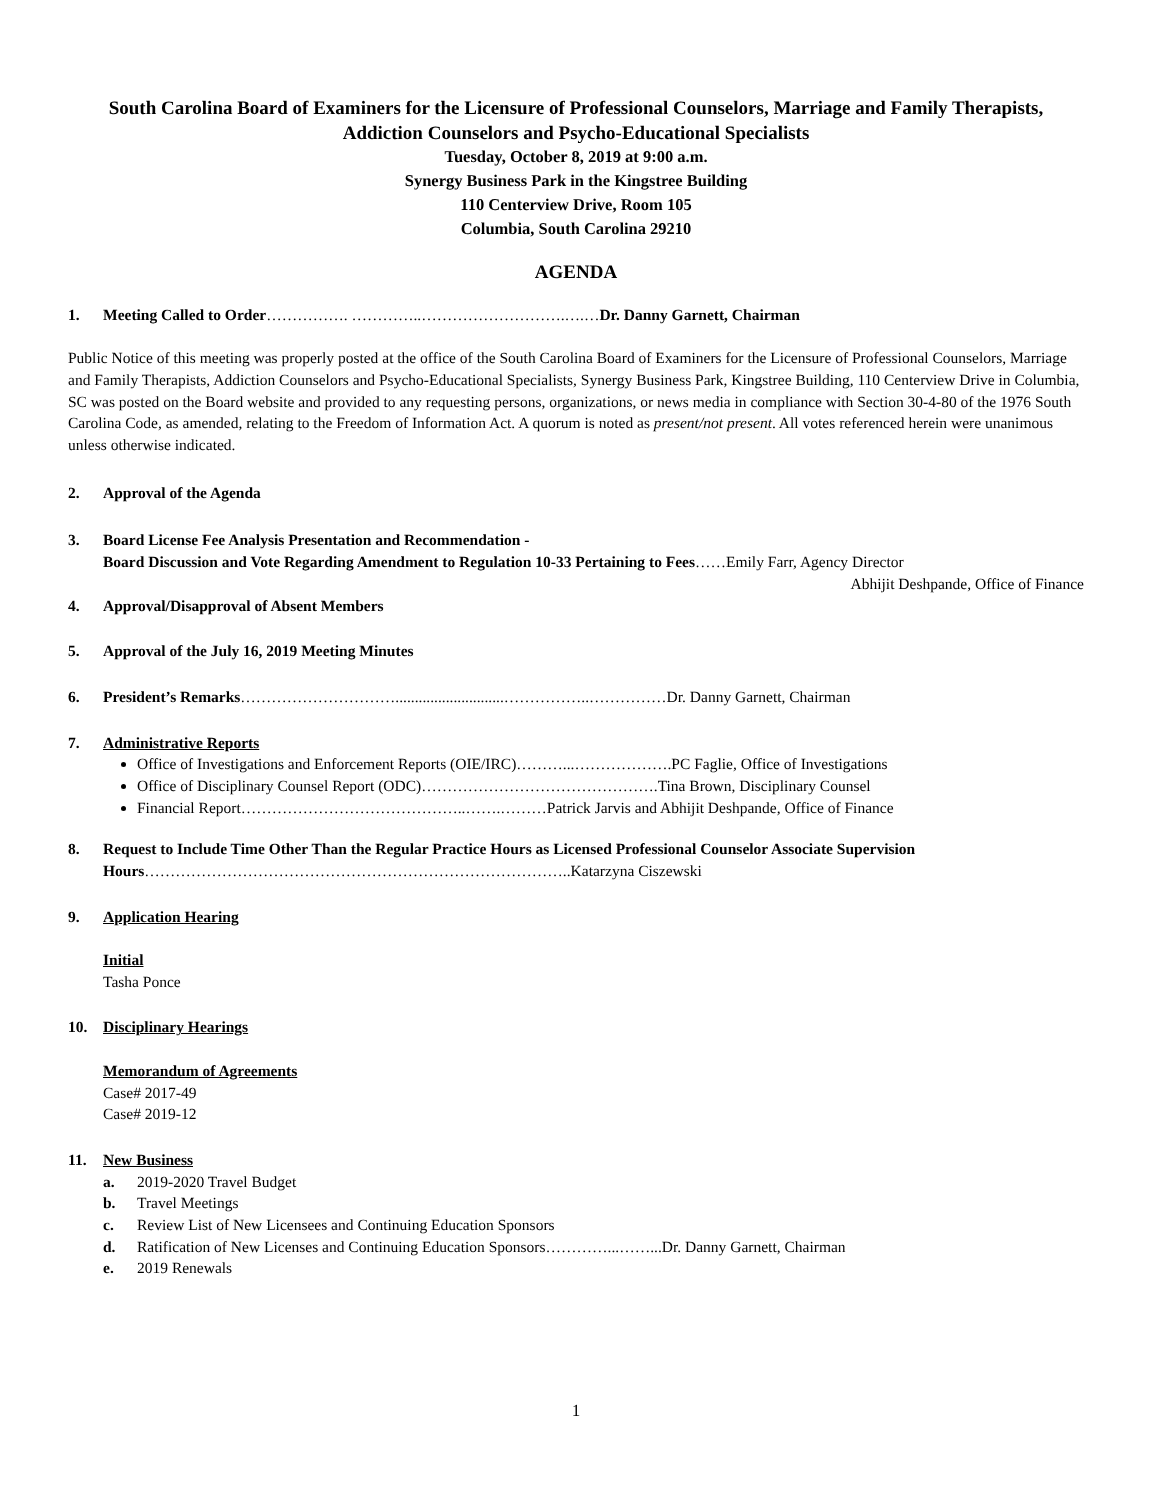South Carolina Board of Examiners for the Licensure of Professional Counselors, Marriage and Family Therapists, Addiction Counselors and Psycho-Educational Specialists
Tuesday, October 8, 2019 at 9:00 a.m.
Synergy Business Park in the Kingstree Building
110 Centerview Drive, Room 105
Columbia, South Carolina 29210
AGENDA
1. Meeting Called to Order……………. …………..……………………….….…Dr. Danny Garnett, Chairman
Public Notice of this meeting was properly posted at the office of the South Carolina Board of Examiners for the Licensure of Professional Counselors, Marriage and Family Therapists, Addiction Counselors and Psycho-Educational Specialists, Synergy Business Park, Kingstree Building, 110 Centerview Drive in Columbia, SC was posted on the Board website and provided to any requesting persons, organizations, or news media in compliance with Section 30-4-80 of the 1976 South Carolina Code, as amended, relating to the Freedom of Information Act. A quorum is noted as present/not present. All votes referenced herein were unanimous unless otherwise indicated.
2. Approval of the Agenda
3. Board License Fee Analysis Presentation and Recommendation -
Board Discussion and Vote Regarding Amendment to Regulation 10-33 Pertaining to Fees……Emily Farr, Agency Director
Abhijit Deshpande, Office of Finance
4. Approval/Disapproval of Absent Members
5. Approval of the July 16, 2019 Meeting Minutes
6. President’s Remarks…………………………............................……………..……………Dr. Danny Garnett, Chairman
7. Administrative Reports
Office of Investigations and Enforcement Reports (OIE/IRC)………...……………….PC Faglie, Office of Investigations
Office of Disciplinary Counsel Report (ODC)……………………………………….Tina Brown, Disciplinary Counsel
Financial Report……………………………………..…….………Patrick Jarvis and Abhijit Deshpande, Office of Finance
8. Request to Include Time Other Than the Regular Practice Hours as Licensed Professional Counselor Associate Supervision Hours………………………………………………………………………..Katarzyna Ciszewski
9. Application Hearing
Initial
Tasha Ponce
10. Disciplinary Hearings
Memorandum of Agreements
Case# 2017-49
Case# 2019-12
11. New Business
a. 2019-2020 Travel Budget
b. Travel Meetings
c. Review List of New Licensees and Continuing Education Sponsors
d. Ratification of New Licenses and Continuing Education Sponsors…………...……...Dr. Danny Garnett, Chairman
e. 2019 Renewals
1